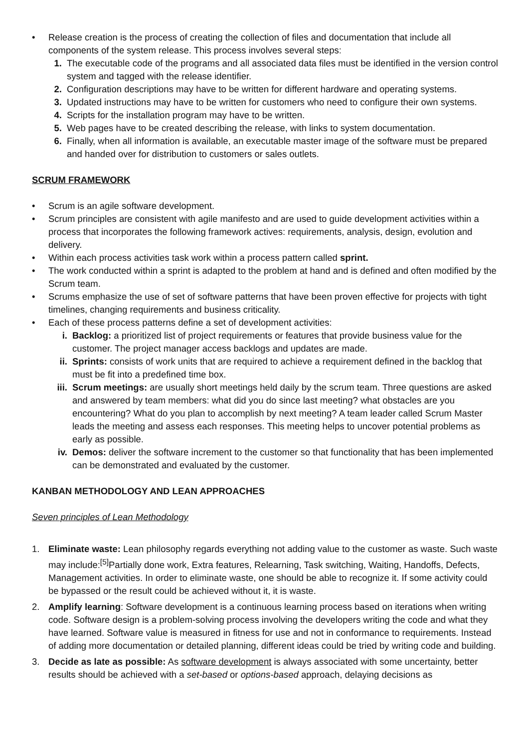• Release creation is the process of creating the collection of files and documentation that include all components of the system release. This process involves several steps:
1. The executable code of the programs and all associated data files must be identified in the version control system and tagged with the release identifier.
2. Configuration descriptions may have to be written for different hardware and operating systems.
3. Updated instructions may have to be written for customers who need to configure their own systems.
4. Scripts for the installation program may have to be written.
5. Web pages have to be created describing the release, with links to system documentation.
6. Finally, when all information is available, an executable master image of the software must be prepared and handed over for distribution to customers or sales outlets.
SCRUM FRAMEWORK
• Scrum is an agile software development.
• Scrum principles are consistent with agile manifesto and are used to guide development activities within a process that incorporates the following framework actives: requirements, analysis, design, evolution and delivery.
• Within each process activities task work within a process pattern called sprint.
• The work conducted within a sprint is adapted to the problem at hand and is defined and often modified by the Scrum team.
• Scrums emphasize the use of set of software patterns that have been proven effective for projects with tight timelines, changing requirements and business criticality.
• Each of these process patterns define a set of development activities:
i. Backlog: a prioritized list of project requirements or features that provide business value for the customer. The project manager access backlogs and updates are made.
ii. Sprints: consists of work units that are required to achieve a requirement defined in the backlog that must be fit into a predefined time box.
iii. Scrum meetings: are usually short meetings held daily by the scrum team. Three questions are asked and answered by team members: what did you do since last meeting? what obstacles are you encountering? What do you plan to accomplish by next meeting? A team leader called Scrum Master leads the meeting and assess each responses. This meeting helps to uncover potential problems as early as possible.
iv. Demos: deliver the software increment to the customer so that functionality that has been implemented can be demonstrated and evaluated by the customer.
KANBAN METHODOLOGY AND LEAN APPROACHES
Seven principles of Lean Methodology
1. Eliminate waste: Lean philosophy regards everything not adding value to the customer as waste. Such waste may include:<sup>[5]</sup>Partially done work, Extra features, Relearning, Task switching, Waiting, Handoffs, Defects, Management activities. In order to eliminate waste, one should be able to recognize it. If some activity could be bypassed or the result could be achieved without it, it is waste.
2. Amplify learning: Software development is a continuous learning process based on iterations when writing code. Software design is a problem-solving process involving the developers writing the code and what they have learned. Software value is measured in fitness for use and not in conformance to requirements. Instead of adding more documentation or detailed planning, different ideas could be tried by writing code and building.
3. Decide as late as possible: As software development is always associated with some uncertainty, better results should be achieved with a set-based or options-based approach, delaying decisions as